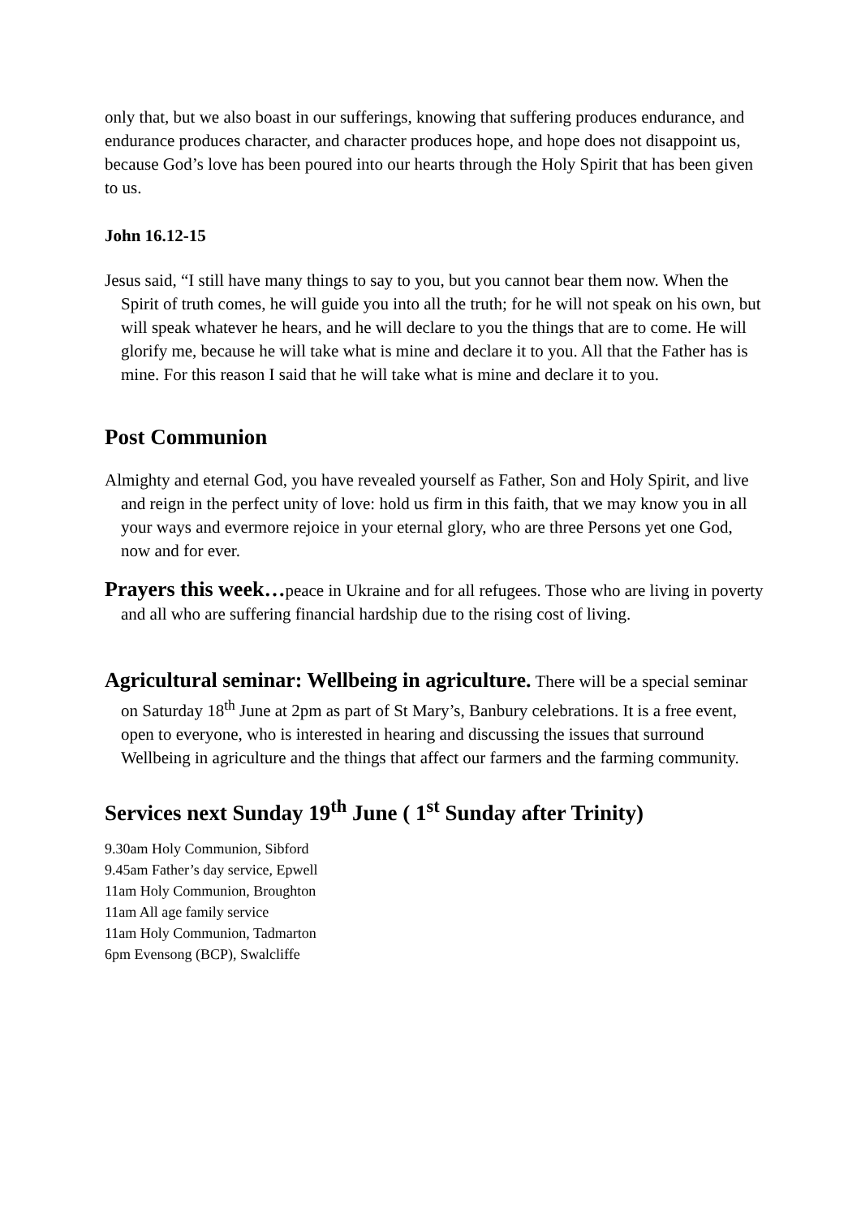only that, but we also boast in our sufferings, knowing that suffering produces endurance, and endurance produces character, and character produces hope, and hope does not disappoint us, because God’s love has been poured into our hearts through the Holy Spirit that has been given to us.
John 16.12-15
Jesus said, “I still have many things to say to you, but you cannot bear them now. When the Spirit of truth comes, he will guide you into all the truth; for he will not speak on his own, but will speak whatever he hears, and he will declare to you the things that are to come. He will glorify me, because he will take what is mine and declare it to you. All that the Father has is mine. For this reason I said that he will take what is mine and declare it to you.
Post Communion
Almighty and eternal God, you have revealed yourself as Father, Son and Holy Spirit, and live and reign in the perfect unity of love: hold us firm in this faith, that we may know you in all your ways and evermore rejoice in your eternal glory, who are three Persons yet one God, now and for ever.
Prayers this week…peace in Ukraine and for all refugees. Those who are living in poverty and all who are suffering financial hardship due to the rising cost of living.
Agricultural seminar: Wellbeing in agriculture. There will be a special seminar on Saturday 18<sup>th</sup> June at 2pm as part of St Mary’s, Banbury celebrations. It is a free event, open to everyone, who is interested in hearing and discussing the issues that surround Wellbeing in agriculture and the things that affect our farmers and the farming community.
Services next Sunday 19<sup>th</sup> June ( 1<sup>st</sup> Sunday after Trinity)
9.30am Holy Communion, Sibford
9.45am Father’s day service, Epwell
11am Holy Communion, Broughton
11am All age family service
11am Holy Communion, Tadmarton
6pm Evensong (BCP), Swalcliffe